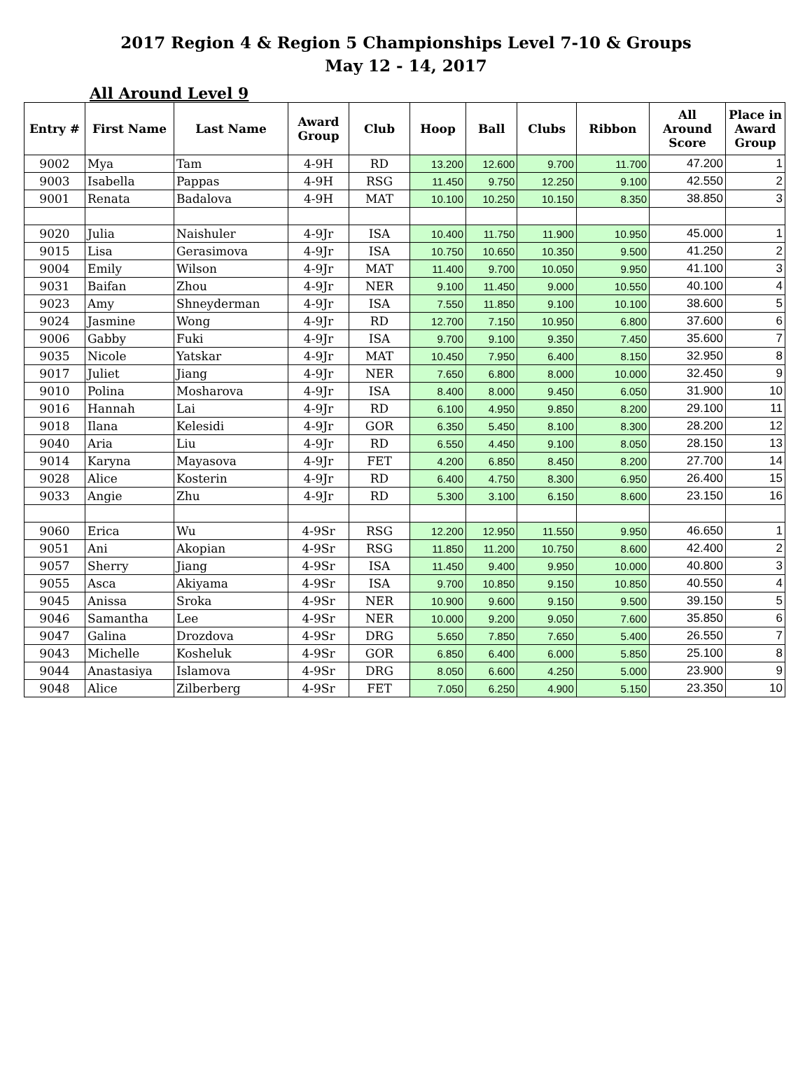2017 Region 4 & Region 5 Championships Level 7-10 & Groups
May 12 - 14, 2017
All Around Level 9
| Entry # | First Name | Last Name | Award Group | Club | Hoop | Ball | Clubs | Ribbon | All Around Score | Place in Award Group |
| --- | --- | --- | --- | --- | --- | --- | --- | --- | --- | --- |
| 9002 | Mya | Tam | 4-9H | RD | 13.200 | 12.600 | 9.700 | 11.700 | 47.200 | 1 |
| 9003 | Isabella | Pappas | 4-9H | RSG | 11.450 | 9.750 | 12.250 | 9.100 | 42.550 | 2 |
| 9001 | Renata | Badalova | 4-9H | MAT | 10.100 | 10.250 | 10.150 | 8.350 | 38.850 | 3 |
| 9020 | Julia | Naishuler | 4-9Jr | ISA | 10.400 | 11.750 | 11.900 | 10.950 | 45.000 | 1 |
| 9015 | Lisa | Gerasimova | 4-9Jr | ISA | 10.750 | 10.650 | 10.350 | 9.500 | 41.250 | 2 |
| 9004 | Emily | Wilson | 4-9Jr | MAT | 11.400 | 9.700 | 10.050 | 9.950 | 41.100 | 3 |
| 9031 | Baifan | Zhou | 4-9Jr | NER | 9.100 | 11.450 | 9.000 | 10.550 | 40.100 | 4 |
| 9023 | Amy | Shneyderman | 4-9Jr | ISA | 7.550 | 11.850 | 9.100 | 10.100 | 38.600 | 5 |
| 9024 | Jasmine | Wong | 4-9Jr | RD | 12.700 | 7.150 | 10.950 | 6.800 | 37.600 | 6 |
| 9006 | Gabby | Fuki | 4-9Jr | ISA | 9.700 | 9.100 | 9.350 | 7.450 | 35.600 | 7 |
| 9035 | Nicole | Yatskar | 4-9Jr | MAT | 10.450 | 7.950 | 6.400 | 8.150 | 32.950 | 8 |
| 9017 | Juliet | Jiang | 4-9Jr | NER | 7.650 | 6.800 | 8.000 | 10.000 | 32.450 | 9 |
| 9010 | Polina | Mosharova | 4-9Jr | ISA | 8.400 | 8.000 | 9.450 | 6.050 | 31.900 | 10 |
| 9016 | Hannah | Lai | 4-9Jr | RD | 6.100 | 4.950 | 9.850 | 8.200 | 29.100 | 11 |
| 9018 | Ilana | Kelesidi | 4-9Jr | GOR | 6.350 | 5.450 | 8.100 | 8.300 | 28.200 | 12 |
| 9040 | Aria | Liu | 4-9Jr | RD | 6.550 | 4.450 | 9.100 | 8.050 | 28.150 | 13 |
| 9014 | Karyna | Mayasova | 4-9Jr | FET | 4.200 | 6.850 | 8.450 | 8.200 | 27.700 | 14 |
| 9028 | Alice | Kosterin | 4-9Jr | RD | 6.400 | 4.750 | 8.300 | 6.950 | 26.400 | 15 |
| 9033 | Angie | Zhu | 4-9Jr | RD | 5.300 | 3.100 | 6.150 | 8.600 | 23.150 | 16 |
| 9060 | Erica | Wu | 4-9Sr | RSG | 12.200 | 12.950 | 11.550 | 9.950 | 46.650 | 1 |
| 9051 | Ani | Akopian | 4-9Sr | RSG | 11.850 | 11.200 | 10.750 | 8.600 | 42.400 | 2 |
| 9057 | Sherry | Jiang | 4-9Sr | ISA | 11.450 | 9.400 | 9.950 | 10.000 | 40.800 | 3 |
| 9055 | Asca | Akiyama | 4-9Sr | ISA | 9.700 | 10.850 | 9.150 | 10.850 | 40.550 | 4 |
| 9045 | Anissa | Sroka | 4-9Sr | NER | 10.900 | 9.600 | 9.150 | 9.500 | 39.150 | 5 |
| 9046 | Samantha | Lee | 4-9Sr | NER | 10.000 | 9.200 | 9.050 | 7.600 | 35.850 | 6 |
| 9047 | Galina | Drozdova | 4-9Sr | DRG | 5.650 | 7.850 | 7.650 | 5.400 | 26.550 | 7 |
| 9043 | Michelle | Kosheluk | 4-9Sr | GOR | 6.850 | 6.400 | 6.000 | 5.850 | 25.100 | 8 |
| 9044 | Anastasiya | Islamova | 4-9Sr | DRG | 8.050 | 6.600 | 4.250 | 5.000 | 23.900 | 9 |
| 9048 | Alice | Zilberberg | 4-9Sr | FET | 7.050 | 6.250 | 4.900 | 5.150 | 23.350 | 10 |